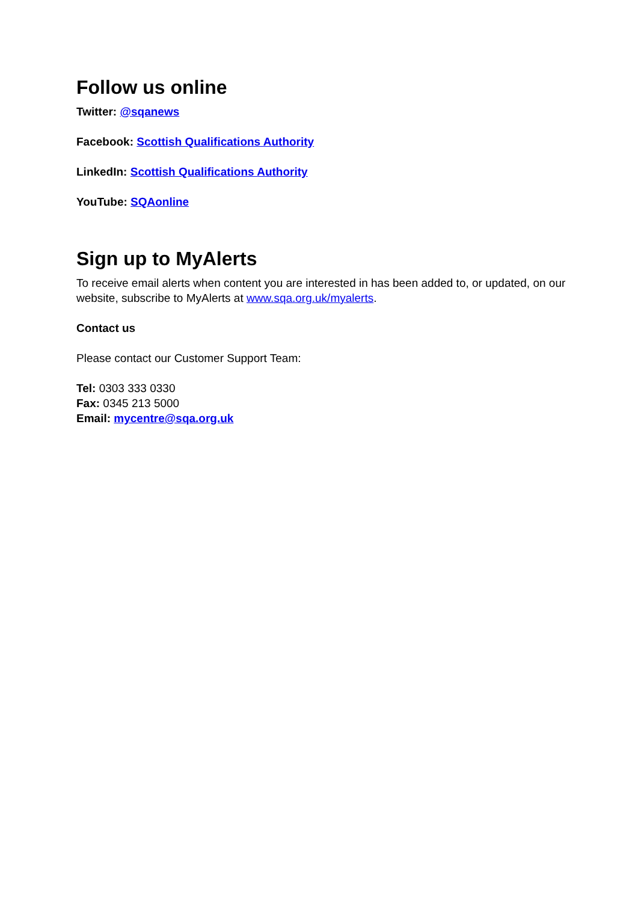Follow us online
Twitter: @sqanews
Facebook: Scottish Qualifications Authority
LinkedIn: Scottish Qualifications Authority
YouTube: SQAonline
Sign up to MyAlerts
To receive email alerts when content you are interested in has been added to, or updated, on our website, subscribe to MyAlerts at www.sqa.org.uk/myalerts.
Contact us
Please contact our Customer Support Team:
Tel: 0303 333 0330
Fax: 0345 213 5000
Email: mycentre@sqa.org.uk